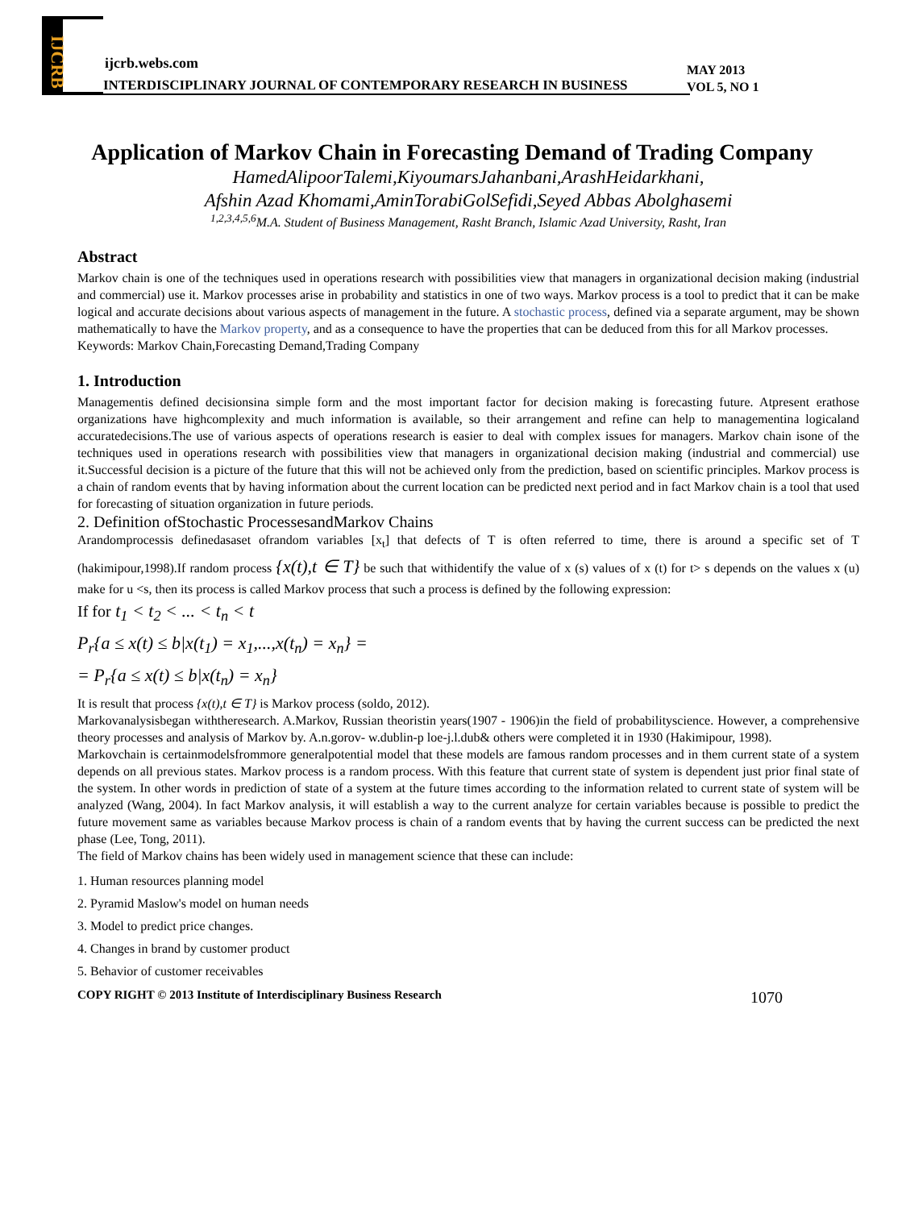IJCRB
ijcrb.webs.com
INTERDISCIPLINARY JOURNAL OF CONTEMPORARY RESEARCH IN BUSINESS
MAY 2013
VOL 5, NO 1
Application of Markov Chain in Forecasting Demand of Trading Company
HamedAlipoorTalemi,KiyoumarsJahanbani,ArashHeidarkhani,
Afshin Azad Khomami,AminTorabiGolSefidi,Seyed Abbas Abolghasemi
<sup>1,2,3,4,5,6</sup>M.A. Student of Business Management, Rasht Branch, Islamic Azad University, Rasht, Iran
Abstract
Markov chain is one of the techniques used in operations research with possibilities view that managers in organizational decision making (industrial and commercial) use it. Markov processes arise in probability and statistics in one of two ways. Markov process is a tool to predict that it can be make logical and accurate decisions about various aspects of management in the future. A stochastic process, defined via a separate argument, may be shown mathematically to have the Markov property, and as a consequence to have the properties that can be deduced from this for all Markov processes.
Keywords: Markov Chain,Forecasting Demand,Trading Company
1. Introduction
Managementis defined decisionsina simple form and the most important factor for decision making is forecasting future. Atpresent erathose organizations have highcomplexity and much information is available, so their arrangement and refine can help to managementina logicaland accuratedecisions.The use of various aspects of operations research is easier to deal with complex issues for managers. Markov chain isone of the techniques used in operations research with possibilities view that managers in organizational decision making (industrial and commercial) use it.Successful decision is a picture of the future that this will not be achieved only from the prediction, based on scientific principles. Markov process is a chain of random events that by having information about the current location can be predicted next period and in fact Markov chain is a tool that used for forecasting of situation organization in future periods.
2. Definition ofStochastic ProcessesandMarkov Chains
Arandomprocessis definedasaset ofrandom variables [x<sub>t</sub>] that defects of T is often referred to time, there is around a specific set of T (hakimipour,1998).If random process {x(t),t ∈ T} be such that withidentify the value of x (s) values of x (t) for t> s depends on the values x (u) make for u <s, then its process is called Markov process that such a process is defined by the following expression:
If for t<sub>1</sub> < t<sub>2</sub> < ... < t<sub>n</sub> < t
P<sub>r</sub>{a ≤ x(t) ≤ b|x(t<sub>1</sub>) = x<sub>1</sub>,...,x(t<sub>n</sub>) = x<sub>n</sub>} =
= P<sub>r</sub>{a ≤ x(t) ≤ b|x(t<sub>n</sub>) = x<sub>n</sub>}
It is result that process {x(t),t ∈ T} is Markov process (soldo, 2012).
Markovanalysisbegan withtheresearch. A.Markov, Russian theoristin years(1907 - 1906)in the field of probabilityscience. However, a comprehensive theory processes and analysis of Markov by. A.n.gorov- w.dublin-p loe-j.l.dub& others were completed it in 1930 (Hakimipour, 1998).
Markovchain is certainmodelsfrommore generalpotential model that these models are famous random processes and in them current state of a system depends on all previous states. Markov process is a random process. With this feature that current state of system is dependent just prior final state of the system. In other words in prediction of state of a system at the future times according to the information related to current state of system will be analyzed (Wang, 2004). In fact Markov analysis, it will establish a way to the current analyze for certain variables because is possible to predict the future movement same as variables because Markov process is chain of a random events that by having the current success can be predicted the next phase (Lee, Tong, 2011).
The field of Markov chains has been widely used in management science that these can include:
1. Human resources planning model
2. Pyramid Maslow's model on human needs
3. Model to predict price changes.
4. Changes in brand by customer product
5. Behavior of customer receivables
COPY RIGHT © 2013 Institute of Interdisciplinary Business Research 1070